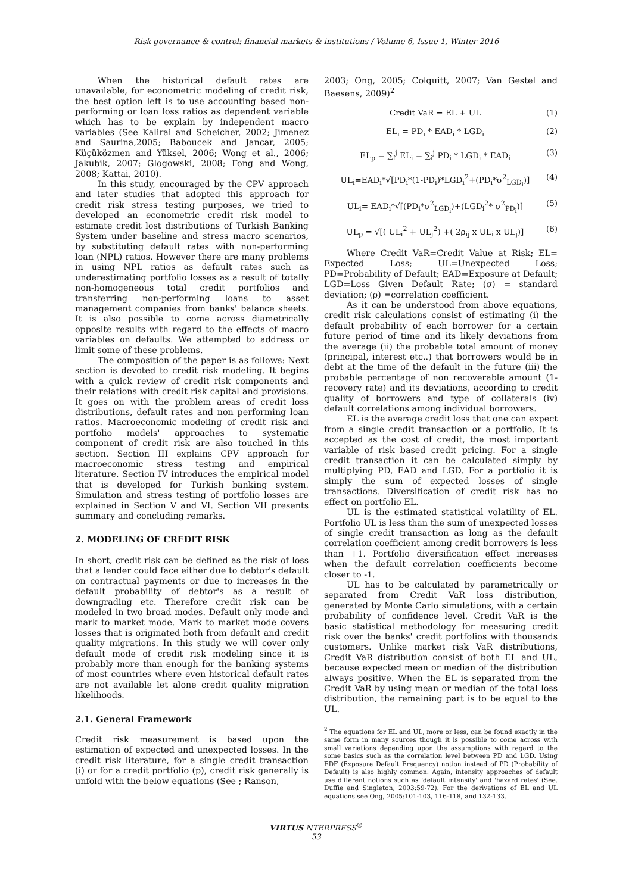Risk governance & control: financial markets & institutions / Volume 6, Issue 1, Winter 2016
When the historical default rates are unavailable, for econometric modeling of credit risk, the best option left is to use accounting based non-performing or loan loss ratios as dependent variable which has to be explain by independent macro variables (See Kalirai and Scheicher, 2002; Jimenez and Saurina,2005; Baboucek and Jancar, 2005; Küçüközmen and Yüksel, 2006; Wong et al., 2006; Jakubik, 2007; Glogowski, 2008; Fong and Wong, 2008; Kattai, 2010).
In this study, encouraged by the CPV approach and later studies that adopted this approach for credit risk stress testing purposes, we tried to developed an econometric credit risk model to estimate credit lost distributions of Turkish Banking System under baseline and stress macro scenarios, by substituting default rates with non-performing loan (NPL) ratios. However there are many problems in using NPL ratios as default rates such as underestimating portfolio losses as a result of totally non-homogeneous total credit portfolios and transferring non-performing loans to asset management companies from banks' balance sheets. It is also possible to come across diametrically opposite results with regard to the effects of macro variables on defaults. We attempted to address or limit some of these problems.
The composition of the paper is as follows: Next section is devoted to credit risk modeling. It begins with a quick review of credit risk components and their relations with credit risk capital and provisions. It goes on with the problem areas of credit loss distributions, default rates and non performing loan ratios. Macroeconomic modeling of credit risk and portfolio models' approaches to systematic component of credit risk are also touched in this section. Section III explains CPV approach for macroeconomic stress testing and empirical literature. Section IV introduces the empirical model that is developed for Turkish banking system. Simulation and stress testing of portfolio losses are explained in Section V and VI. Section VII presents summary and concluding remarks.
2. MODELING OF CREDIT RISK
In short, credit risk can be defined as the risk of loss that a lender could face either due to debtor's default on contractual payments or due to increases in the default probability of debtor's as a result of downgrading etc. Therefore credit risk can be modeled in two broad modes. Default only mode and mark to market mode. Mark to market mode covers losses that is originated both from default and credit quality migrations. In this study we will cover only default mode of credit risk modeling since it is probably more than enough for the banking systems of most countries where even historical default rates are not available let alone credit quality migration likelihoods.
2.1. General Framework
Credit risk measurement is based upon the estimation of expected and unexpected losses. In the credit risk literature, for a single credit transaction (i) or for a credit portfolio (p), credit risk generally is unfold with the below equations (See ; Ranson,
2003; Ong, 2005; Colquitt, 2007; Van Gestel and Baesens, 2009)<sup>2</sup>
Credit VaR = EL + UL (1)
EL<sub>i</sub> = PD<sub>i</sub> * EAD<sub>i</sub> * LGD<sub>i</sub> (2)
EL<sub>p</sub> = ∑<sub>i</sub><sup>j</sup> EL<sub>i</sub> = ∑<sub>i</sub><sup>j</sup> PD<sub>i</sub> * LGD<sub>i</sub> * EAD<sub>i</sub> (3)
UL<sub>i</sub>=EAD<sub>i</sub>*√[PD<sub>i</sub>*(1-PD<sub>i</sub>)*LGD<sub>i</sub><sup>2</sup>+(PD<sub>i</sub>*σ<sup>2</sup><sub>LGD<sub>i</sub></sub>)] (4)
UL<sub>i</sub>= EAD<sub>i</sub>*√[(PD<sub>i</sub>*σ<sup>2</sup><sub>LGD<sub>i</sub></sub>)+(LGD<sub>i</sub><sup>2</sup>* σ<sup>2</sup><sub>PD<sub>i</sub></sub>)] (5)
UL<sub>p</sub> = √[( UL<sub>i</sub><sup>2</sup> + UL<sub>j</sub><sup>2</sup>) +( 2ρ<sub>ij</sub> x UL<sub>i</sub> x UL<sub>j</sub>)] (6)
Where Credit VaR=Credit Value at Risk; EL= Expected Loss; UL=Unexpected Loss; PD=Probability of Default; EAD=Exposure at Default; LGD=Loss Given Default Rate; (σ) = standard deviation; (ρ) =correlation coefficient.
As it can be understood from above equations, credit risk calculations consist of estimating (i) the default probability of each borrower for a certain future period of time and its likely deviations from the average (ii) the probable total amount of money (principal, interest etc..) that borrowers would be in debt at the time of the default in the future (iii) the probable percentage of non recoverable amount (1-recovery rate) and its deviations, according to credit quality of borrowers and type of collaterals (iv) default correlations among individual borrowers.
EL is the average credit loss that one can expect from a single credit transaction or a portfolio. It is accepted as the cost of credit, the most important variable of risk based credit pricing. For a single credit transaction it can be calculated simply by multiplying PD, EAD and LGD. For a portfolio it is simply the sum of expected losses of single transactions. Diversification of credit risk has no effect on portfolio EL.
UL is the estimated statistical volatility of EL. Portfolio UL is less than the sum of unexpected losses of single credit transaction as long as the default correlation coefficient among credit borrowers is less than +1. Portfolio diversification effect increases when the default correlation coefficients become closer to -1.
UL has to be calculated by parametrically or separated from Credit VaR loss distribution, generated by Monte Carlo simulations, with a certain probability of confidence level. Credit VaR is the basic statistical methodology for measuring credit risk over the banks' credit portfolios with thousands customers. Unlike market risk VaR distributions, Credit VaR distribution consist of both EL and UL, because expected mean or median of the distribution always positive. When the EL is separated from the Credit VaR by using mean or median of the total loss distribution, the remaining part is to be equal to the UL.
<sup>2</sup> The equations for EL and UL, more or less, can be found exactly in the same form in many sources though it is possible to come across with small variations depending upon the assumptions with regard to the some basics such as the correlation level between PD and LGD. Using EDF (Exposure Default Frequency) notion instead of PD (Probability of Default) is also highly common. Again, intensity approaches of default use different notions such as 'default intensity' and 'hazard rates' (See. Duffie and Singleton, 2003:59-72). For the derivations of EL and UL equations see Ong, 2005:101-103, 116-118, and 132-133.
VIRTUS NTERPRESS<sup>®</sup>
53